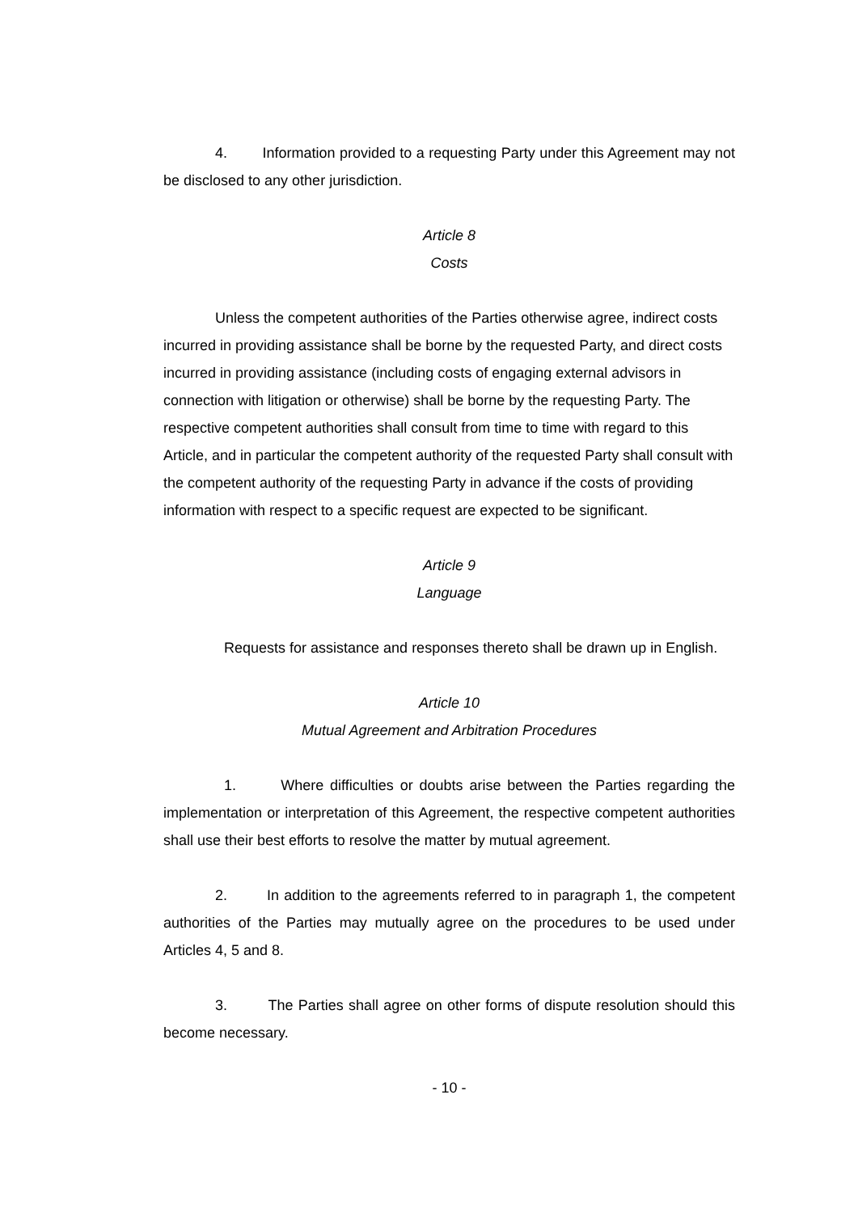4. Information provided to a requesting Party under this Agreement may not be disclosed to any other jurisdiction.
Article 8
Costs
Unless the competent authorities of the Parties otherwise agree, indirect costs incurred in providing assistance shall be borne by the requested Party, and direct costs incurred in providing assistance (including costs of engaging external advisors in connection with litigation or otherwise) shall be borne by the requesting Party. The respective competent authorities shall consult from time to time with regard to this Article, and in particular the competent authority of the requested Party shall consult with the competent authority of the requesting Party in advance if the costs of providing information with respect to a specific request are expected to be significant.
Article 9
Language
Requests for assistance and responses thereto shall be drawn up in English.
Article 10
Mutual Agreement and Arbitration Procedures
1. Where difficulties or doubts arise between the Parties regarding the implementation or interpretation of this Agreement, the respective competent authorities shall use their best efforts to resolve the matter by mutual agreement.
2. In addition to the agreements referred to in paragraph 1, the competent authorities of the Parties may mutually agree on the procedures to be used under Articles 4, 5 and 8.
3. The Parties shall agree on other forms of dispute resolution should this become necessary.
- 10 -